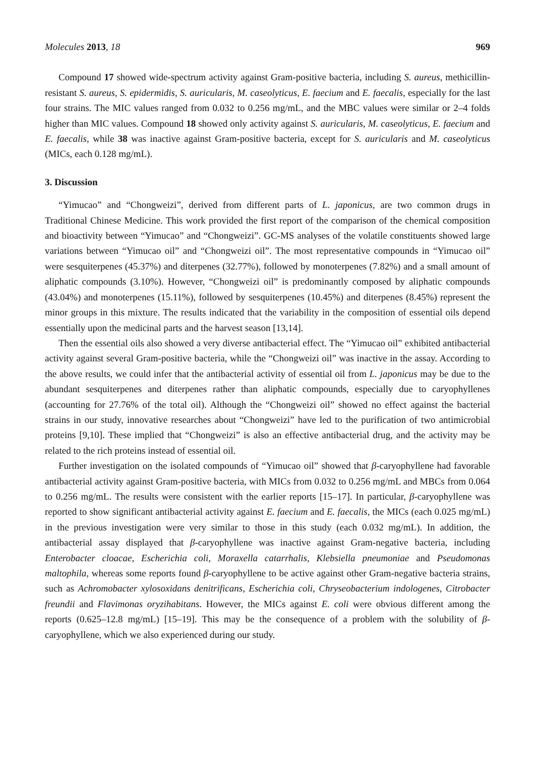Molecules 2013, 18 969
Compound 17 showed wide-spectrum activity against Gram-positive bacteria, including S. aureus, methicillin-resistant S. aureus, S. epidermidis, S. auricularis, M. caseolyticus, E. faecium and E. faecalis, especially for the last four strains. The MIC values ranged from 0.032 to 0.256 mg/mL, and the MBC values were similar or 2–4 folds higher than MIC values. Compound 18 showed only activity against S. auricularis, M. caseolyticus, E. faecium and E. faecalis, while 38 was inactive against Gram-positive bacteria, except for S. auricularis and M. caseolyticus (MICs, each 0.128 mg/mL).
3. Discussion
“Yimucao” and “Chongweizi”, derived from different parts of L. japonicus, are two common drugs in Traditional Chinese Medicine. This work provided the first report of the comparison of the chemical composition and bioactivity between “Yimucao” and “Chongweizi”. GC-MS analyses of the volatile constituents showed large variations between “Yimucao oil” and “Chongweizi oil”. The most representative compounds in “Yimucao oil” were sesquiterpenes (45.37%) and diterpenes (32.77%), followed by monoterpenes (7.82%) and a small amount of aliphatic compounds (3.10%). However, “Chongweizi oil” is predominantly composed by aliphatic compounds (43.04%) and monoterpenes (15.11%), followed by sesquiterpenes (10.45%) and diterpenes (8.45%) represent the minor groups in this mixture. The results indicated that the variability in the composition of essential oils depend essentially upon the medicinal parts and the harvest season [13,14].
Then the essential oils also showed a very diverse antibacterial effect. The “Yimucao oil” exhibited antibacterial activity against several Gram-positive bacteria, while the “Chongweizi oil” was inactive in the assay. According to the above results, we could infer that the antibacterial activity of essential oil from L. japonicus may be due to the abundant sesquiterpenes and diterpenes rather than aliphatic compounds, especially due to caryophyllenes (accounting for 27.76% of the total oil). Although the “Chongweizi oil” showed no effect against the bacterial strains in our study, innovative researches about “Chongweizi” have led to the purification of two antimicrobial proteins [9,10]. These implied that “Chongweizi” is also an effective antibacterial drug, and the activity may be related to the rich proteins instead of essential oil.
Further investigation on the isolated compounds of “Yimucao oil” showed that β-caryophyllene had favorable antibacterial activity against Gram-positive bacteria, with MICs from 0.032 to 0.256 mg/mL and MBCs from 0.064 to 0.256 mg/mL. The results were consistent with the earlier reports [15–17]. In particular, β-caryophyllene was reported to show significant antibacterial activity against E. faecium and E. faecalis, the MICs (each 0.025 mg/mL) in the previous investigation were very similar to those in this study (each 0.032 mg/mL). In addition, the antibacterial assay displayed that β-caryophyllene was inactive against Gram-negative bacteria, including Enterobacter cloacae, Escherichia coli, Moraxella catarrhalis, Klebsiella pneumoniae and Pseudomonas maltophila, whereas some reports found β-caryophyllene to be active against other Gram-negative bacteria strains, such as Achromobacter xylosoxidans denitrificans, Escherichia coli, Chryseobacterium indologenes, Citrobacter freundii and Flavimonas oryzihabitans. However, the MICs against E. coli were obvious different among the reports (0.625–12.8 mg/mL) [15–19]. This may be the consequence of a problem with the solubility of β-caryophyllene, which we also experienced during our study.